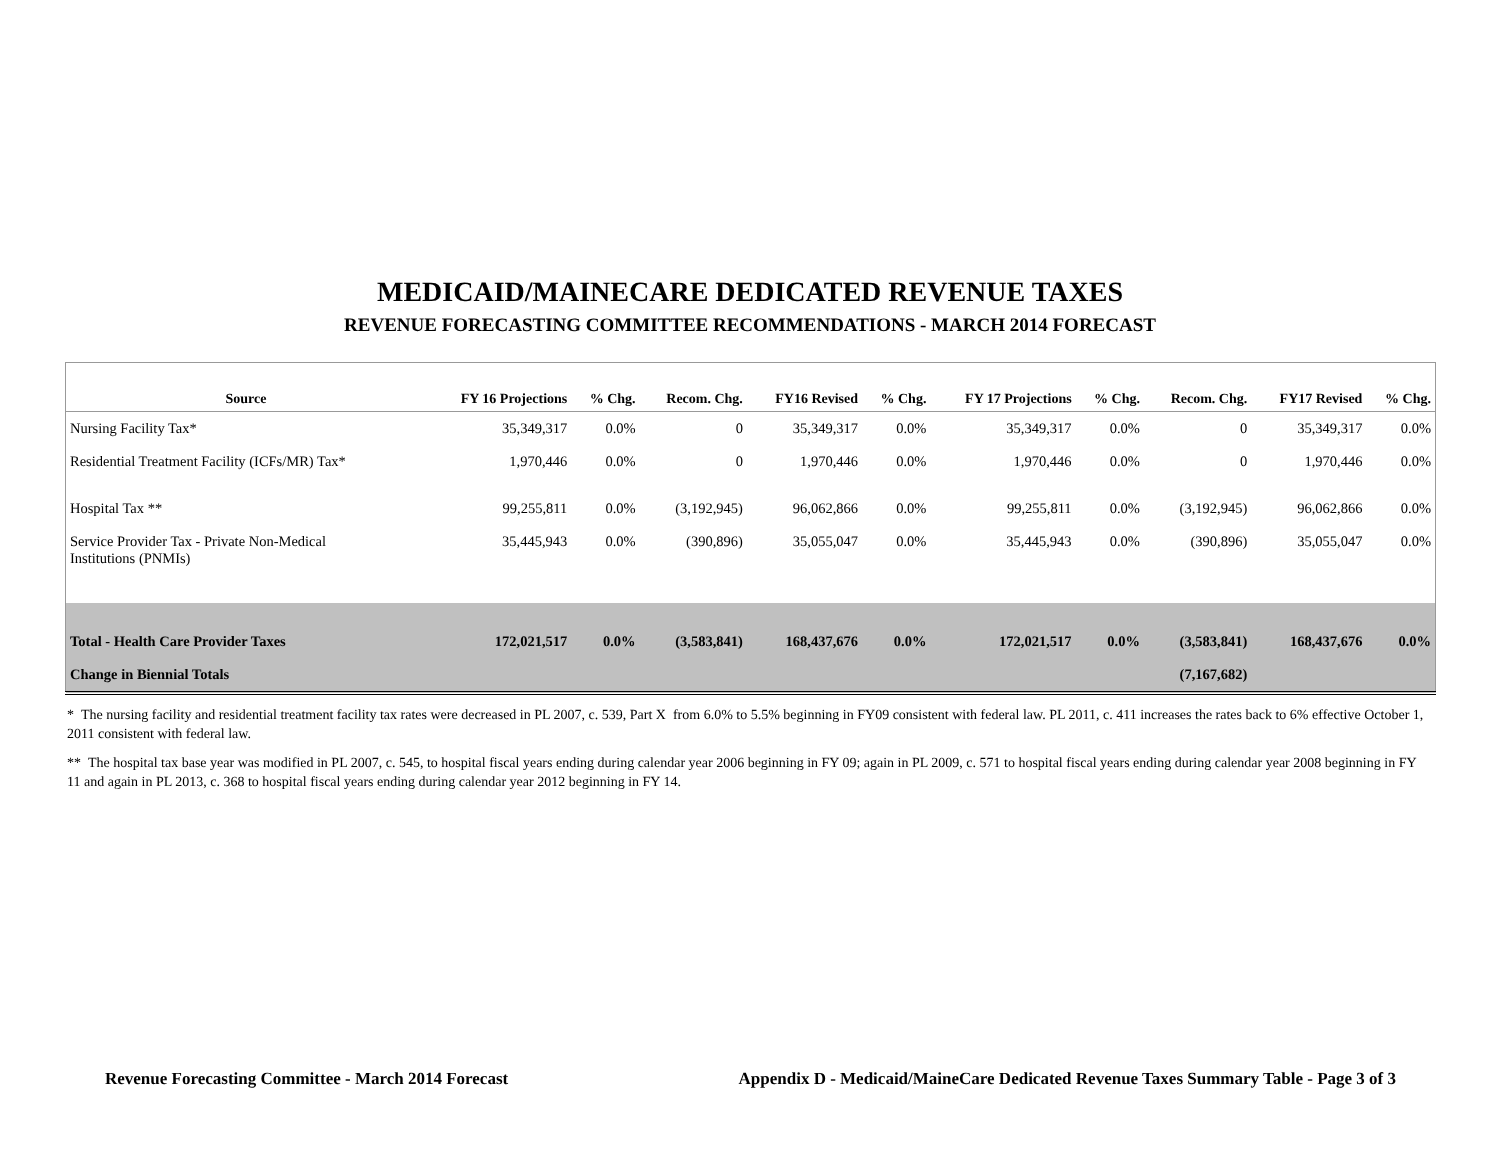MEDICAID/MAINECARE DEDICATED REVENUE TAXES
REVENUE FORECASTING COMMITTEE RECOMMENDATIONS - MARCH 2014 FORECAST
| Source | FY 16 Projections | % Chg. | Recom. Chg. | FY16 Revised | % Chg. | FY 17 Projections | % Chg. | Recom. Chg. | FY17 Revised | % Chg. |
| --- | --- | --- | --- | --- | --- | --- | --- | --- | --- | --- |
| Nursing Facility Tax* | 35,349,317 | 0.0% | 0 | 35,349,317 | 0.0% | 35,349,317 | 0.0% | 0 | 35,349,317 | 0.0% |
| Residential Treatment Facility (ICFs/MR) Tax* | 1,970,446 | 0.0% | 0 | 1,970,446 | 0.0% | 1,970,446 | 0.0% | 0 | 1,970,446 | 0.0% |
| Hospital Tax ** | 99,255,811 | 0.0% | (3,192,945) | 96,062,866 | 0.0% | 99,255,811 | 0.0% | (3,192,945) | 96,062,866 | 0.0% |
| Service Provider Tax - Private Non-Medical Institutions (PNMIs) | 35,445,943 | 0.0% | (390,896) | 35,055,047 | 0.0% | 35,445,943 | 0.0% | (390,896) | 35,055,047 | 0.0% |
| Total - Health Care Provider Taxes | 172,021,517 | 0.0% | (3,583,841) | 168,437,676 | 0.0% | 172,021,517 | 0.0% | (3,583,841) | 168,437,676 | 0.0% |
| Change in Biennial Totals | | | | | | | | (7,167,682) | | |
* The nursing facility and residential treatment facility tax rates were decreased in PL 2007, c. 539, Part X from 6.0% to 5.5% beginning in FY09 consistent with federal law. PL 2011, c. 411 increases the rates back to 6% effective October 1, 2011 consistent with federal law.
** The hospital tax base year was modified in PL 2007, c. 545, to hospital fiscal years ending during calendar year 2006 beginning in FY 09; again in PL 2009, c. 571 to hospital fiscal years ending during calendar year 2008 beginning in FY 11 and again in PL 2013, c. 368 to hospital fiscal years ending during calendar year 2012 beginning in FY 14.
Revenue Forecasting Committee - March 2014 Forecast Appendix D - Medicaid/MaineCare Dedicated Revenue Taxes Summary Table - Page 3 of 3